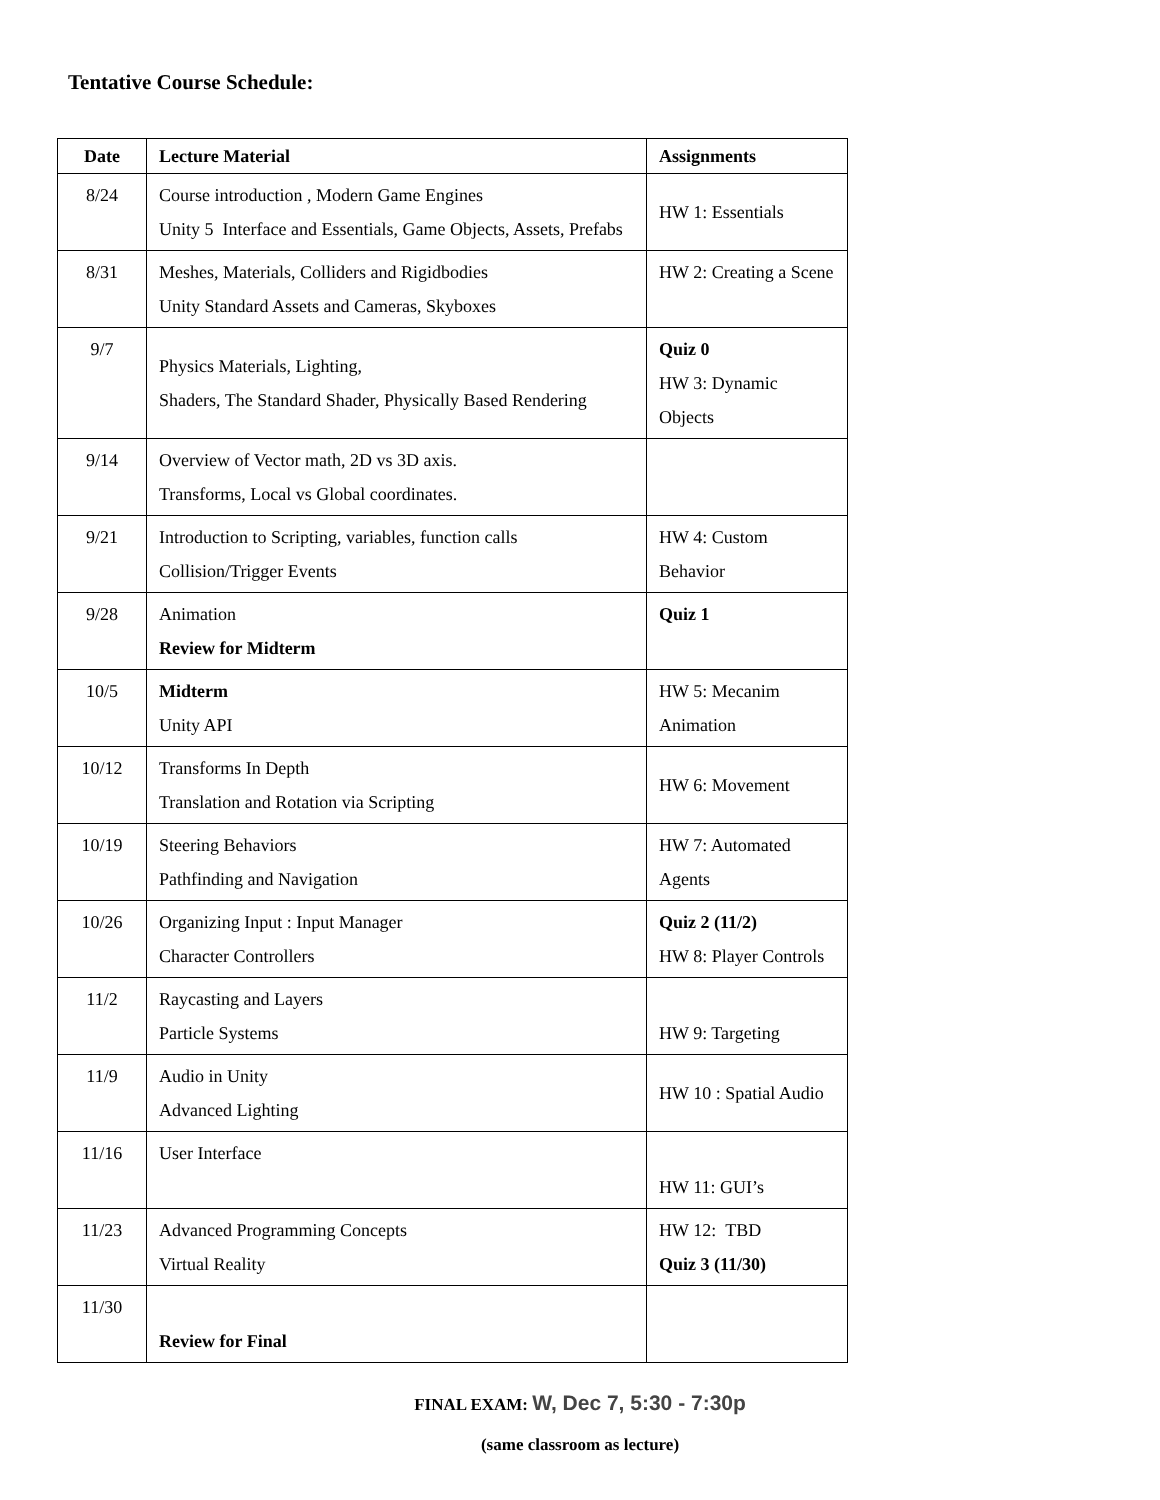Tentative Course Schedule:
| Date | Lecture Material | Assignments |
| --- | --- | --- |
| 8/24 | Course introduction , Modern Game Engines Unity 5 Interface and Essentials, Game Objects, Assets, Prefabs | HW 1: Essentials |
| 8/31 | Meshes, Materials, Colliders and Rigidbodies Unity Standard Assets and Cameras, Skyboxes | HW 2: Creating a Scene |
| 9/7 | Physics Materials, Lighting, Shaders, The Standard Shader, Physically Based Rendering | Quiz 0 HW 3: Dynamic Objects |
| 9/14 | Overview of Vector math, 2D vs 3D axis. Transforms, Local vs Global coordinates. | |
| 9/21 | Introduction to Scripting, variables, function calls Collision/Trigger Events | HW 4: Custom Behavior |
| 9/28 | Animation Review for Midterm | Quiz 1 |
| 10/5 | Midterm Unity API | HW 5: Mecanim Animation |
| 10/12 | Transforms In Depth Translation and Rotation via Scripting | HW 6: Movement |
| 10/19 | Steering Behaviors Pathfinding and Navigation | HW 7: Automated Agents |
| 10/26 | Organizing Input : Input Manager Character Controllers | Quiz 2 (11/2) HW 8: Player Controls |
| 11/2 | Raycasting and Layers Particle Systems | HW 9: Targeting |
| 11/9 | Audio in Unity Advanced Lighting | HW 10 : Spatial Audio |
| 11/16 | User Interface | HW 11: GUI’s |
| 11/23 | Advanced Programming Concepts Virtual Reality | HW 12: TBD Quiz 3 (11/30) |
| 11/30 | Review for Final | |
FINAL EXAM: W, Dec 7, 5:30 - 7:30p
(same classroom as lecture)